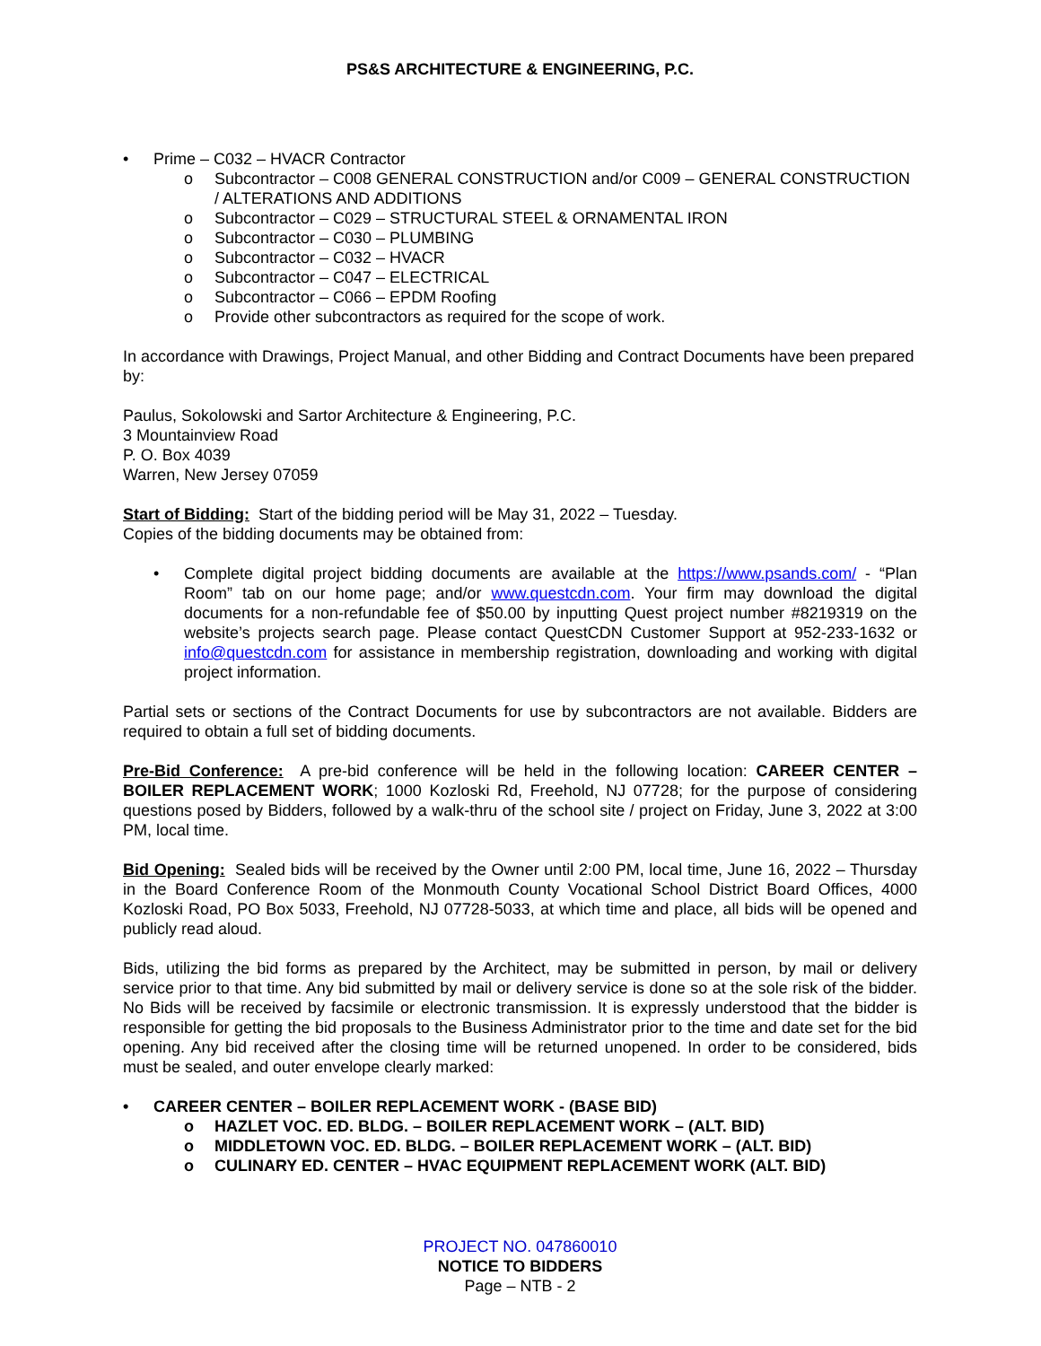PS&S ARCHITECTURE & ENGINEERING, P.C.
• Prime – C032 – HVACR Contractor
o Subcontractor – C008 GENERAL CONSTRUCTION and/or C009 – GENERAL CONSTRUCTION / ALTERATIONS AND ADDITIONS
o Subcontractor – C029 – STRUCTURAL STEEL & ORNAMENTAL IRON
o Subcontractor – C030 – PLUMBING
o Subcontractor – C032 – HVACR
o Subcontractor – C047 – ELECTRICAL
o Subcontractor – C066 – EPDM Roofing
o Provide other subcontractors as required for the scope of work.
In accordance with Drawings, Project Manual, and other Bidding and Contract Documents have been prepared by:
Paulus, Sokolowski and Sartor Architecture & Engineering, P.C.
3 Mountainview Road
P. O. Box 4039
Warren, New Jersey 07059
Start of Bidding: Start of the bidding period will be May 31, 2022 – Tuesday.
Copies of the bidding documents may be obtained from:
• Complete digital project bidding documents are available at the https://www.psands.com/ - “Plan Room” tab on our home page; and/or www.questcdn.com. Your firm may download the digital documents for a non-refundable fee of $50.00 by inputting Quest project number #8219319 on the website’s projects search page. Please contact QuestCDN Customer Support at 952-233-1632 or info@questcdn.com for assistance in membership registration, downloading and working with digital project information.
Partial sets or sections of the Contract Documents for use by subcontractors are not available. Bidders are required to obtain a full set of bidding documents.
Pre-Bid Conference: A pre-bid conference will be held in the following location: CAREER CENTER – BOILER REPLACEMENT WORK; 1000 Kozloski Rd, Freehold, NJ 07728; for the purpose of considering questions posed by Bidders, followed by a walk-thru of the school site / project on Friday, June 3, 2022 at 3:00 PM, local time.
Bid Opening: Sealed bids will be received by the Owner until 2:00 PM, local time, June 16, 2022 – Thursday in the Board Conference Room of the Monmouth County Vocational School District Board Offices, 4000 Kozloski Road, PO Box 5033, Freehold, NJ 07728-5033, at which time and place, all bids will be opened and publicly read aloud.
Bids, utilizing the bid forms as prepared by the Architect, may be submitted in person, by mail or delivery service prior to that time. Any bid submitted by mail or delivery service is done so at the sole risk of the bidder. No Bids will be received by facsimile or electronic transmission. It is expressly understood that the bidder is responsible for getting the bid proposals to the Business Administrator prior to the time and date set for the bid opening. Any bid received after the closing time will be returned unopened. In order to be considered, bids must be sealed, and outer envelope clearly marked:
• CAREER CENTER – BOILER REPLACEMENT WORK - (BASE BID)
o HAZLET VOC. ED. BLDG. – BOILER REPLACEMENT WORK – (ALT. BID)
o MIDDLETOWN VOC. ED. BLDG. – BOILER REPLACEMENT WORK – (ALT. BID)
o CULINARY ED. CENTER – HVAC EQUIPMENT REPLACEMENT WORK (ALT. BID)
PROJECT NO. 047860010
NOTICE TO BIDDERS
Page – NTB - 2